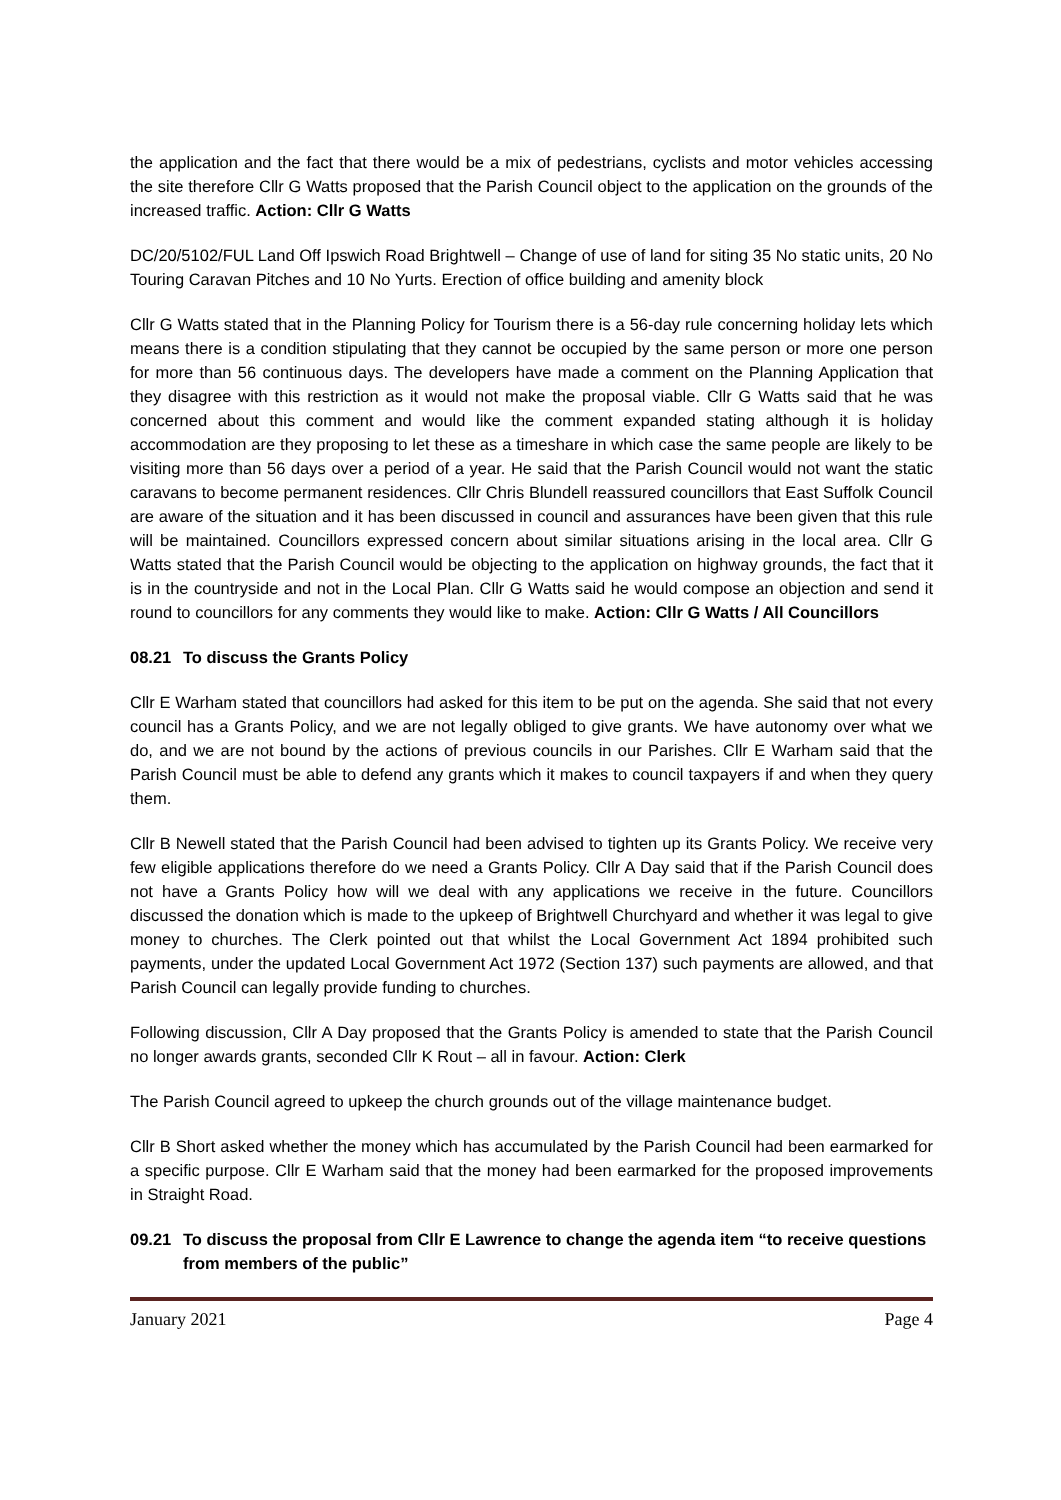the application and the fact that there would be a mix of pedestrians, cyclists and motor vehicles accessing the site therefore Cllr G Watts proposed that the Parish Council object to the application on the grounds of the increased traffic. Action: Cllr G Watts
DC/20/5102/FUL Land Off Ipswich Road Brightwell – Change of use of land for siting 35 No static units, 20 No Touring Caravan Pitches and 10 No Yurts. Erection of office building and amenity block
Cllr G Watts stated that in the Planning Policy for Tourism there is a 56-day rule concerning holiday lets which means there is a condition stipulating that they cannot be occupied by the same person or more one person for more than 56 continuous days. The developers have made a comment on the Planning Application that they disagree with this restriction as it would not make the proposal viable. Cllr G Watts said that he was concerned about this comment and would like the comment expanded stating although it is holiday accommodation are they proposing to let these as a timeshare in which case the same people are likely to be visiting more than 56 days over a period of a year. He said that the Parish Council would not want the static caravans to become permanent residences. Cllr Chris Blundell reassured councillors that East Suffolk Council are aware of the situation and it has been discussed in council and assurances have been given that this rule will be maintained. Councillors expressed concern about similar situations arising in the local area. Cllr G Watts stated that the Parish Council would be objecting to the application on highway grounds, the fact that it is in the countryside and not in the Local Plan. Cllr G Watts said he would compose an objection and send it round to councillors for any comments they would like to make. Action: Cllr G Watts / All Councillors
08.21 To discuss the Grants Policy
Cllr E Warham stated that councillors had asked for this item to be put on the agenda. She said that not every council has a Grants Policy, and we are not legally obliged to give grants. We have autonomy over what we do, and we are not bound by the actions of previous councils in our Parishes. Cllr E Warham said that the Parish Council must be able to defend any grants which it makes to council taxpayers if and when they query them.
Cllr B Newell stated that the Parish Council had been advised to tighten up its Grants Policy. We receive very few eligible applications therefore do we need a Grants Policy. Cllr A Day said that if the Parish Council does not have a Grants Policy how will we deal with any applications we receive in the future. Councillors discussed the donation which is made to the upkeep of Brightwell Churchyard and whether it was legal to give money to churches. The Clerk pointed out that whilst the Local Government Act 1894 prohibited such payments, under the updated Local Government Act 1972 (Section 137) such payments are allowed, and that Parish Council can legally provide funding to churches.
Following discussion, Cllr A Day proposed that the Grants Policy is amended to state that the Parish Council no longer awards grants, seconded Cllr K Rout – all in favour. Action: Clerk
The Parish Council agreed to upkeep the church grounds out of the village maintenance budget.
Cllr B Short asked whether the money which has accumulated by the Parish Council had been earmarked for a specific purpose. Cllr E Warham said that the money had been earmarked for the proposed improvements in Straight Road.
09.21 To discuss the proposal from Cllr E Lawrence to change the agenda item “to receive questions from members of the public”
January 2021 Page 4